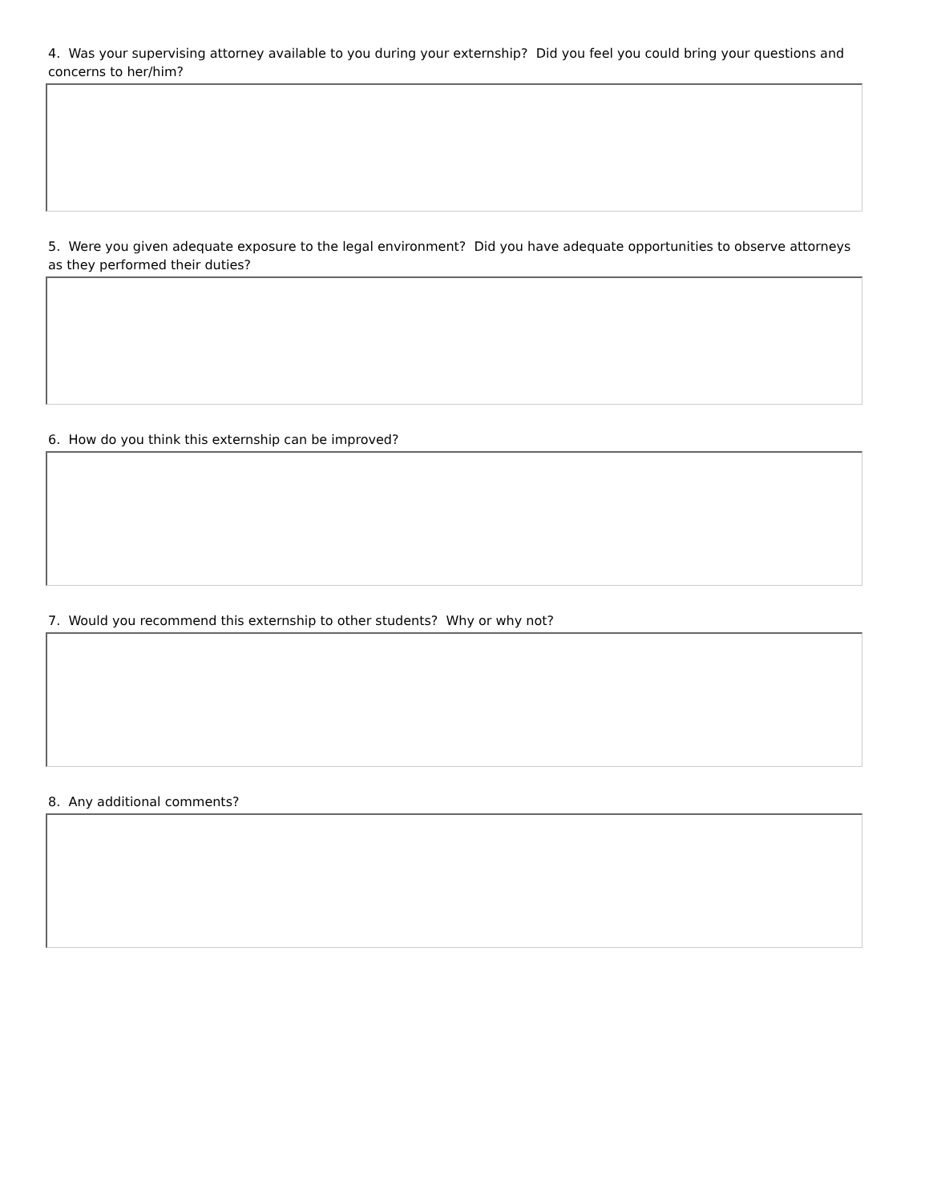4. Was your supervising attorney available to you during your externship? Did you feel you could bring your questions and concerns to her/him?
5. Were you given adequate exposure to the legal environment? Did you have adequate opportunities to observe attorneys as they performed their duties?
6. How do you think this externship can be improved?
7. Would you recommend this externship to other students? Why or why not?
8. Any additional comments?